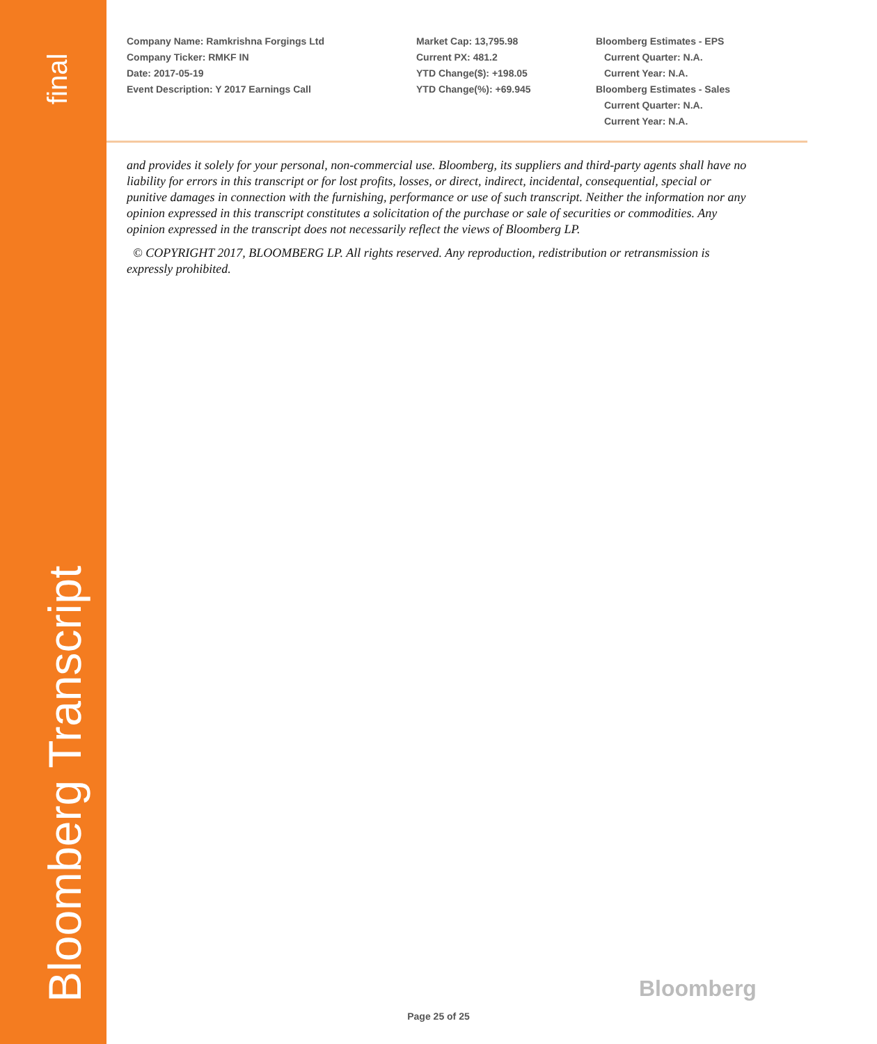final
Bloomberg Transcript
Company Name: Ramkrishna Forgings Ltd
Company Ticker: RMKF IN
Date: 2017-05-19
Event Description: Y 2017 Earnings Call
Market Cap: 13,795.98
Current PX: 481.2
YTD Change($): +198.05
YTD Change(%): +69.945
Bloomberg Estimates - EPS
Current Quarter: N.A.
Current Year: N.A.
Bloomberg Estimates - Sales
Current Quarter: N.A.
Current Year: N.A.
and provides it solely for your personal, non-commercial use. Bloomberg, its suppliers and third-party agents shall have no liability for errors in this transcript or for lost profits, losses, or direct, indirect, incidental, consequential, special or punitive damages in connection with the furnishing, performance or use of such transcript. Neither the information nor any opinion expressed in this transcript constitutes a solicitation of the purchase or sale of securities or commodities. Any opinion expressed in the transcript does not necessarily reflect the views of Bloomberg LP.
© COPYRIGHT 2017, BLOOMBERG LP. All rights reserved. Any reproduction, redistribution or retransmission is expressly prohibited.
Bloomberg
Page 25 of 25